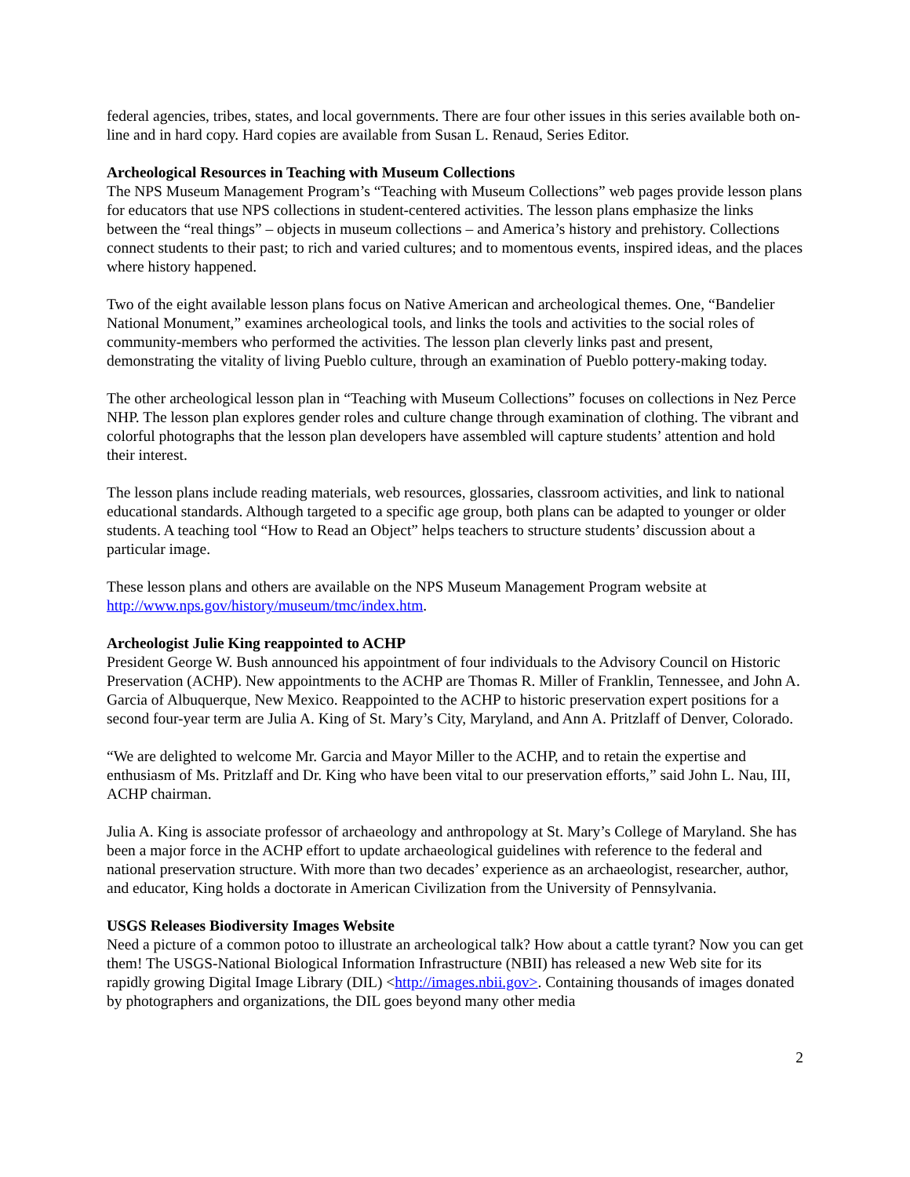federal agencies, tribes, states, and local governments. There are four other issues in this series available both on-line and in hard copy. Hard copies are available from Susan L. Renaud, Series Editor.
Archeological Resources in Teaching with Museum Collections
The NPS Museum Management Program’s “Teaching with Museum Collections” web pages provide lesson plans for educators that use NPS collections in student-centered activities. The lesson plans emphasize the links between the “real things” – objects in museum collections – and America’s history and prehistory. Collections connect students to their past; to rich and varied cultures; and to momentous events, inspired ideas, and the places where history happened.
Two of the eight available lesson plans focus on Native American and archeological themes. One, “Bandelier National Monument,” examines archeological tools, and links the tools and activities to the social roles of community-members who performed the activities. The lesson plan cleverly links past and present, demonstrating the vitality of living Pueblo culture, through an examination of Pueblo pottery-making today.
The other archeological lesson plan in “Teaching with Museum Collections” focuses on collections in Nez Perce NHP. The lesson plan explores gender roles and culture change through examination of clothing. The vibrant and colorful photographs that the lesson plan developers have assembled will capture students’ attention and hold their interest.
The lesson plans include reading materials, web resources, glossaries, classroom activities, and link to national educational standards. Although targeted to a specific age group, both plans can be adapted to younger or older students. A teaching tool “How to Read an Object” helps teachers to structure students’ discussion about a particular image.
These lesson plans and others are available on the NPS Museum Management Program website at http://www.nps.gov/history/museum/tmc/index.htm.
Archeologist Julie King reappointed to ACHP
President George W. Bush announced his appointment of four individuals to the Advisory Council on Historic Preservation (ACHP). New appointments to the ACHP are Thomas R. Miller of Franklin, Tennessee, and John A. Garcia of Albuquerque, New Mexico. Reappointed to the ACHP to historic preservation expert positions for a second four-year term are Julia A. King of St. Mary’s City, Maryland, and Ann A. Pritzlaff of Denver, Colorado.
“We are delighted to welcome Mr. Garcia and Mayor Miller to the ACHP, and to retain the expertise and enthusiasm of Ms. Pritzlaff and Dr. King who have been vital to our preservation efforts,” said John L. Nau, III, ACHP chairman.
Julia A. King is associate professor of archaeology and anthropology at St. Mary’s College of Maryland. She has been a major force in the ACHP effort to update archaeological guidelines with reference to the federal and national preservation structure. With more than two decades’ experience as an archaeologist, researcher, author, and educator, King holds a doctorate in American Civilization from the University of Pennsylvania.
USGS Releases Biodiversity Images Website
Need a picture of a common potoo to illustrate an archeological talk? How about a cattle tyrant? Now you can get them! The USGS-National Biological Information Infrastructure (NBII) has released a new Web site for its rapidly growing Digital Image Library (DIL) <http://images.nbii.gov>. Containing thousands of images donated by photographers and organizations, the DIL goes beyond many other media
2